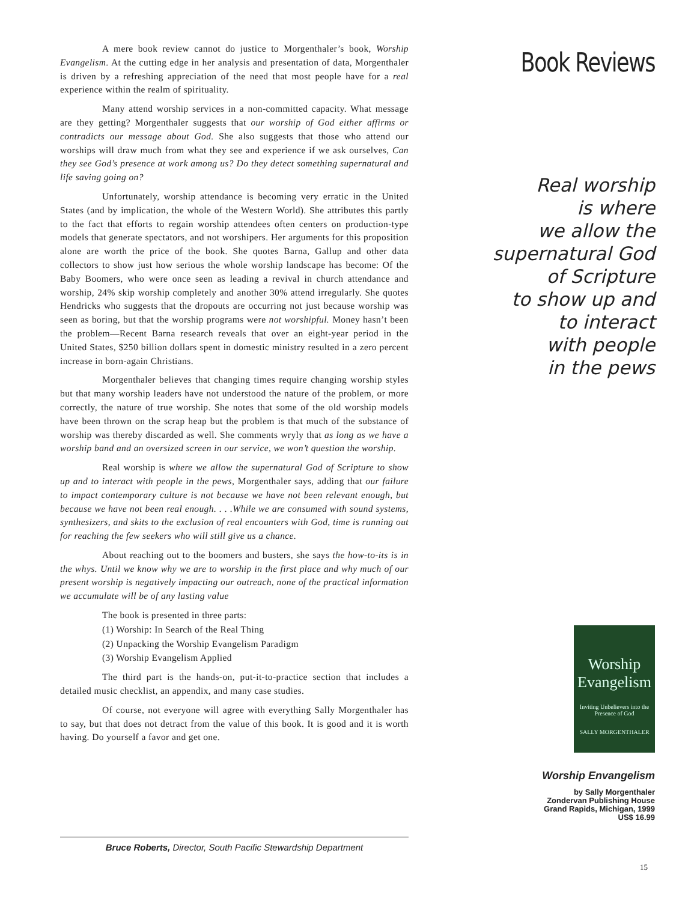A mere book review cannot do justice to Morgenthaler’s book, Worship Evangelism. At the cutting edge in her analysis and presentation of data, Morgenthaler is driven by a refreshing appreciation of the need that most people have for a real experience within the realm of spirituality.
Many attend worship services in a non-committed capacity. What message are they getting? Morgenthaler suggests that our worship of God either affirms or contradicts our message about God. She also suggests that those who attend our worships will draw much from what they see and experience if we ask ourselves, Can they see God’s presence at work among us? Do they detect something supernatural and life saving going on?
Unfortunately, worship attendance is becoming very erratic in the United States (and by implication, the whole of the Western World). She attributes this partly to the fact that efforts to regain worship attendees often centers on production-type models that generate spectators, and not worshipers. Her arguments for this proposition alone are worth the price of the book. She quotes Barna, Gallup and other data collectors to show just how serious the whole worship landscape has become: Of the Baby Boomers, who were once seen as leading a revival in church attendance and worship, 24% skip worship completely and another 30% attend irregularly. She quotes Hendricks who suggests that the dropouts are occurring not just because worship was seen as boring, but that the worship programs were not worshipful. Money hasn’t been the problem—Recent Barna research reveals that over an eight-year period in the United States, $250 billion dollars spent in domestic ministry resulted in a zero percent increase in born-again Christians.
Morgenthaler believes that changing times require changing worship styles but that many worship leaders have not understood the nature of the problem, or more correctly, the nature of true worship. She notes that some of the old worship models have been thrown on the scrap heap but the problem is that much of the substance of worship was thereby discarded as well. She comments wryly that as long as we have a worship band and an oversized screen in our service, we won’t question the worship.
Real worship is where we allow the supernatural God of Scripture to show up and to interact with people in the pews, Morgenthaler says, adding that our failure to impact contemporary culture is not because we have not been relevant enough, but because we have not been real enough. . . .While we are consumed with sound systems, synthesizers, and skits to the exclusion of real encounters with God, time is running out for reaching the few seekers who will still give us a chance.
About reaching out to the boomers and busters, she says the how-to-its is in the whys. Until we know why we are to worship in the first place and why much of our present worship is negatively impacting our outreach, none of the practical information we accumulate will be of any lasting value
The book is presented in three parts:
(1) Worship: In Search of the Real Thing
(2) Unpacking the Worship Evangelism Paradigm
(3) Worship Evangelism Applied
The third part is the hands-on, put-it-to-practice section that includes a detailed music checklist, an appendix, and many case studies.
Of course, not everyone will agree with everything Sally Morgenthaler has to say, but that does not detract from the value of this book. It is good and it is worth having. Do yourself a favor and get one.
Book Reviews
Real worship
is where
we allow the
supernatural God
of Scripture
to show up and
to interact
with people
in the pews
Worship
Evangelism
Inviting Unbelievers into the Presence of God
SALLY MORGENTHALER
Worship Envangelism
by Sally Morgenthaler
Zondervan Publishing House
Grand Rapids, Michigan, 1999
US$ 16.99
Bruce Roberts, Director, South Pacific Stewardship Department
15